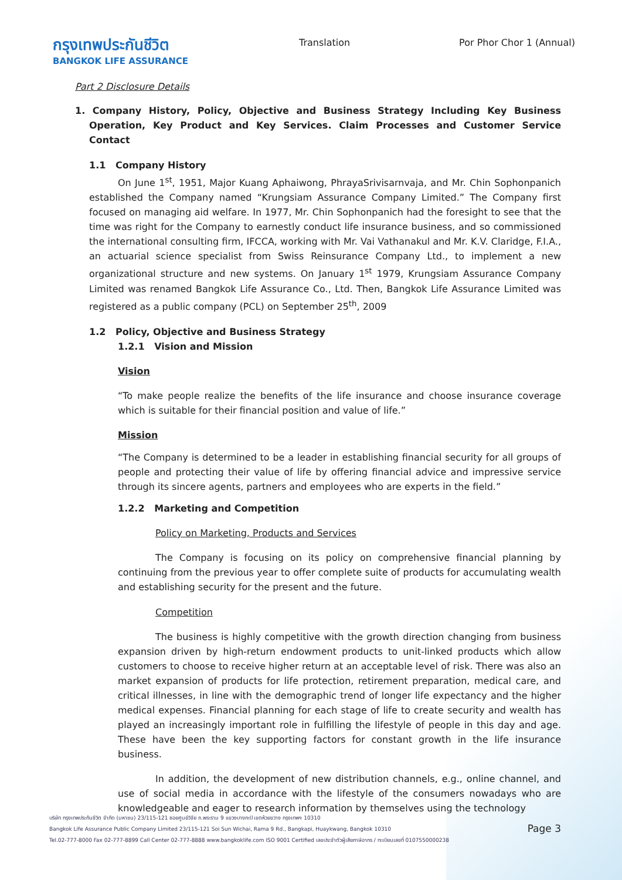กรุงเทพประกันชีวิต
BANGKOK LIFE ASSURANCE
Translation Por Phor Chor 1 (Annual)
Part 2 Disclosure Details
1. Company History, Policy, Objective and Business Strategy Including Key Business Operation, Key Product and Key Services. Claim Processes and Customer Service Contact
1.1 Company History
On June 1<sup>st</sup>, 1951, Major Kuang Aphaiwong, PhrayaSrivisarnvaja, and Mr. Chin Sophonpanich established the Company named “Krungsiam Assurance Company Limited.” The Company first focused on managing aid welfare. In 1977, Mr. Chin Sophonpanich had the foresight to see that the time was right for the Company to earnestly conduct life insurance business, and so commissioned the international consulting firm, IFCCA, working with Mr. Vai Vathanakul and Mr. K.V. Claridge, F.I.A., an actuarial science specialist from Swiss Reinsurance Company Ltd., to implement a new organizational structure and new systems. On January 1<sup>st</sup> 1979, Krungsiam Assurance Company Limited was renamed Bangkok Life Assurance Co., Ltd. Then, Bangkok Life Assurance Limited was registered as a public company (PCL) on September 25<sup>th</sup>, 2009
1.2 Policy, Objective and Business Strategy
1.2.1 Vision and Mission
Vision
“To make people realize the benefits of the life insurance and choose insurance coverage which is suitable for their financial position and value of life.”
Mission
“The Company is determined to be a leader in establishing financial security for all groups of people and protecting their value of life by offering financial advice and impressive service through its sincere agents, partners and employees who are experts in the field.”
1.2.2 Marketing and Competition
Policy on Marketing, Products and Services
The Company is focusing on its policy on comprehensive financial planning by continuing from the previous year to offer complete suite of products for accumulating wealth and establishing security for the present and the future.
Competition
The business is highly competitive with the growth direction changing from business expansion driven by high-return endowment products to unit-linked products which allow customers to choose to receive higher return at an acceptable level of risk. There was also an market expansion of products for life protection, retirement preparation, medical care, and critical illnesses, in line with the demographic trend of longer life expectancy and the higher medical expenses. Financial planning for each stage of life to create security and wealth has played an increasingly important role in fulfilling the lifestyle of people in this day and age. These have been the key supporting factors for constant growth in the life insurance business.
In addition, the development of new distribution channels, e.g., online channel, and use of social media in accordance with the lifestyle of the consumers nowadays who are knowledgeable and eager to research information by themselves using the technology
บริษัท กรุงเทพประกันชีวิต จำกัด (มหาชน) 23/115-121 ซอยศูนย์วิจัย ถ.พระราม 9 แขวงบางกะปิ เขตห้วยขวาง กรุงเทพฯ 10310
Bangkok Life Assurance Public Company Limited 23/115-121 Soi Sun Wichai, Rama 9 Rd., Bangkapi, Huaykwang, Bangkok 10310
Tel.02-777-8000 Fax 02-777-8899 Call Center 02-777-8888 www.bangkoklife.com ISO 9001 Certified เลขประจำตัวผู้เสียภาษีอากร / ทะเบียนเลขที่ 0107550000238
Page 3